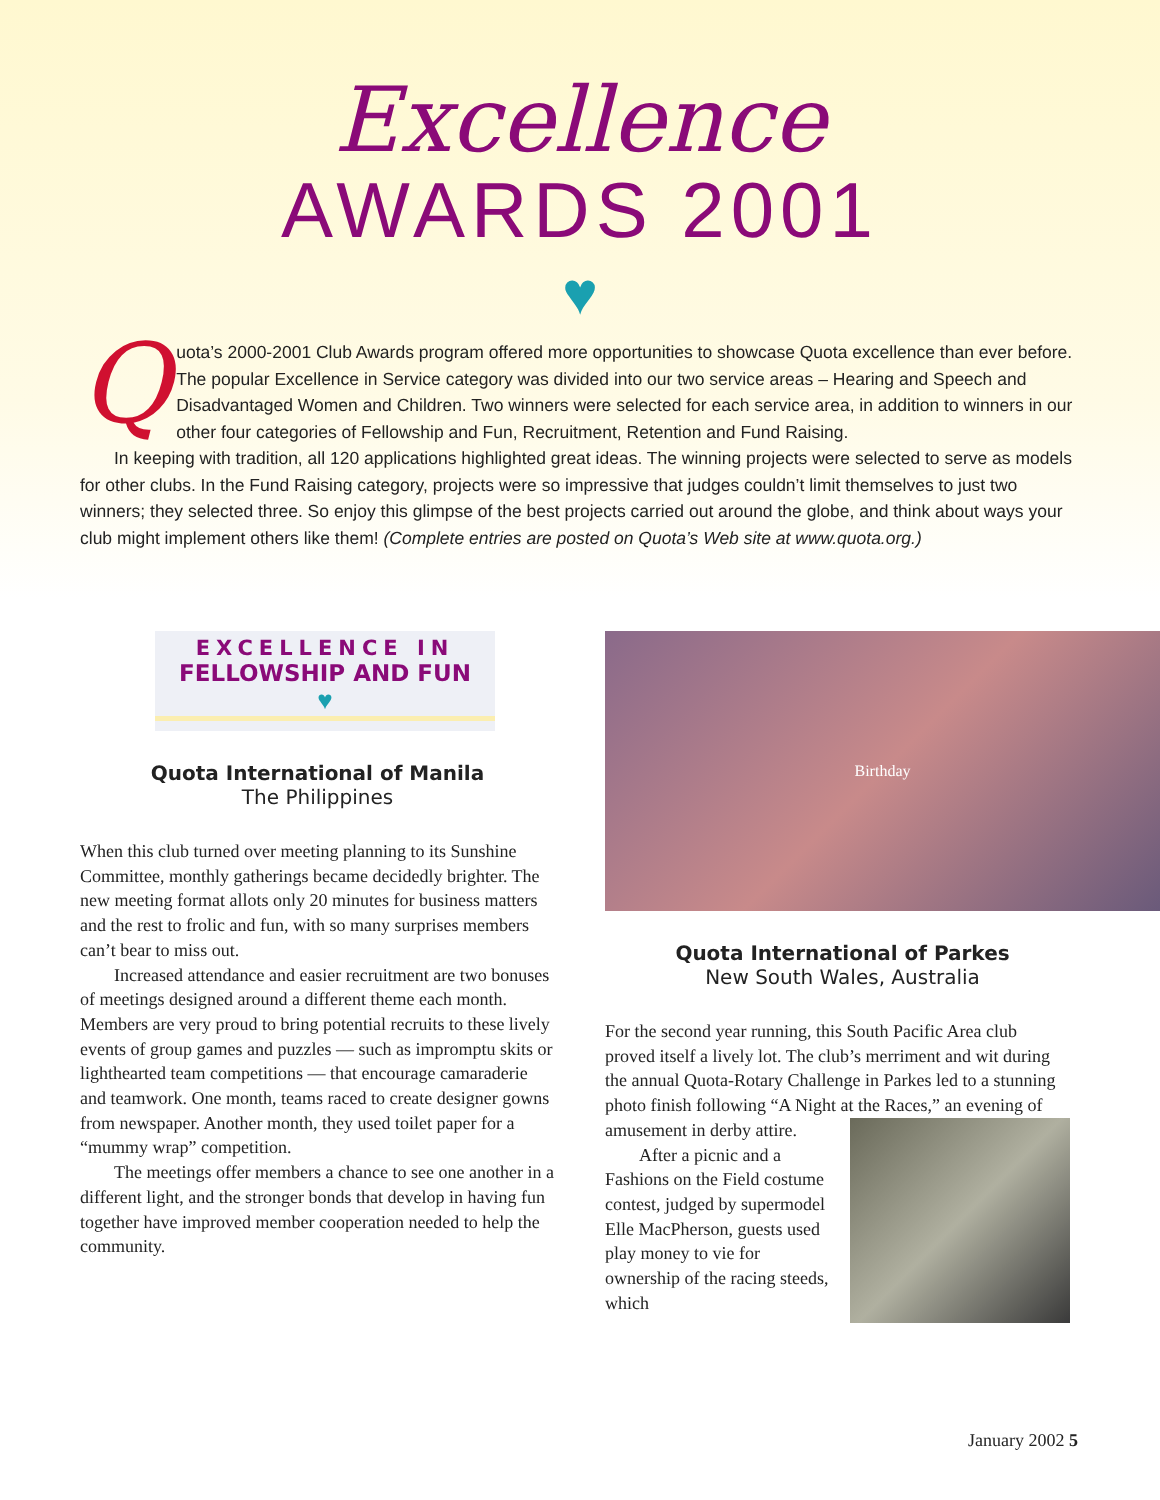Excellence
AWARDS 2001
♥
Quota’s 2000-2001 Club Awards program offered more opportunities to showcase Quota excellence than ever before. The popular Excellence in Service category was divided into our two service areas – Hearing and Speech and Disadvantaged Women and Children. Two winners were selected for each service area, in addition to winners in our other four categories of Fellowship and Fun, Recruitment, Retention and Fund Raising.
In keeping with tradition, all 120 applications highlighted great ideas. The winning projects were selected to serve as models for other clubs. In the Fund Raising category, projects were so impressive that judges couldn’t limit themselves to just two winners; they selected three. So enjoy this glimpse of the best projects carried out around the globe, and think about ways your club might implement others like them! (Complete entries are posted on Quota’s Web site at www.quota.org.)
EXCELLENCE IN
FELLOWSHIP AND FUN
♥
Quota International of Manila
The Philippines
When this club turned over meeting planning to its Sunshine Committee, monthly gatherings became decidedly brighter. The new meeting format allots only 20 minutes for business matters and the rest to frolic and fun, with so many surprises members can’t bear to miss out.
Increased attendance and easier recruitment are two bonuses of meetings designed around a different theme each month. Members are very proud to bring potential recruits to these lively events of group games and puzzles — such as impromptu skits or lighthearted team competitions — that encourage camaraderie and teamwork. One month, teams raced to create designer gowns from newspaper. Another month, they used toilet paper for a “mummy wrap” competition.
The meetings offer members a chance to see one another in a different light, and the stronger bonds that develop in having fun together have improved member cooperation needed to help the community.
Birthday
Quota International of Parkes
New South Wales, Australia
For the second year running, this South Pacific Area club proved itself a lively lot. The club’s merriment and wit during the annual Quota-Rotary Challenge in Parkes led to a stunning photo finish following “A Night at the Races,” an evening of amusement in derby attire.
After a picnic and a Fashions on the Field costume contest, judged by supermodel Elle MacPherson, guests used play money to vie for ownership of the racing steeds, which
January 2002 5